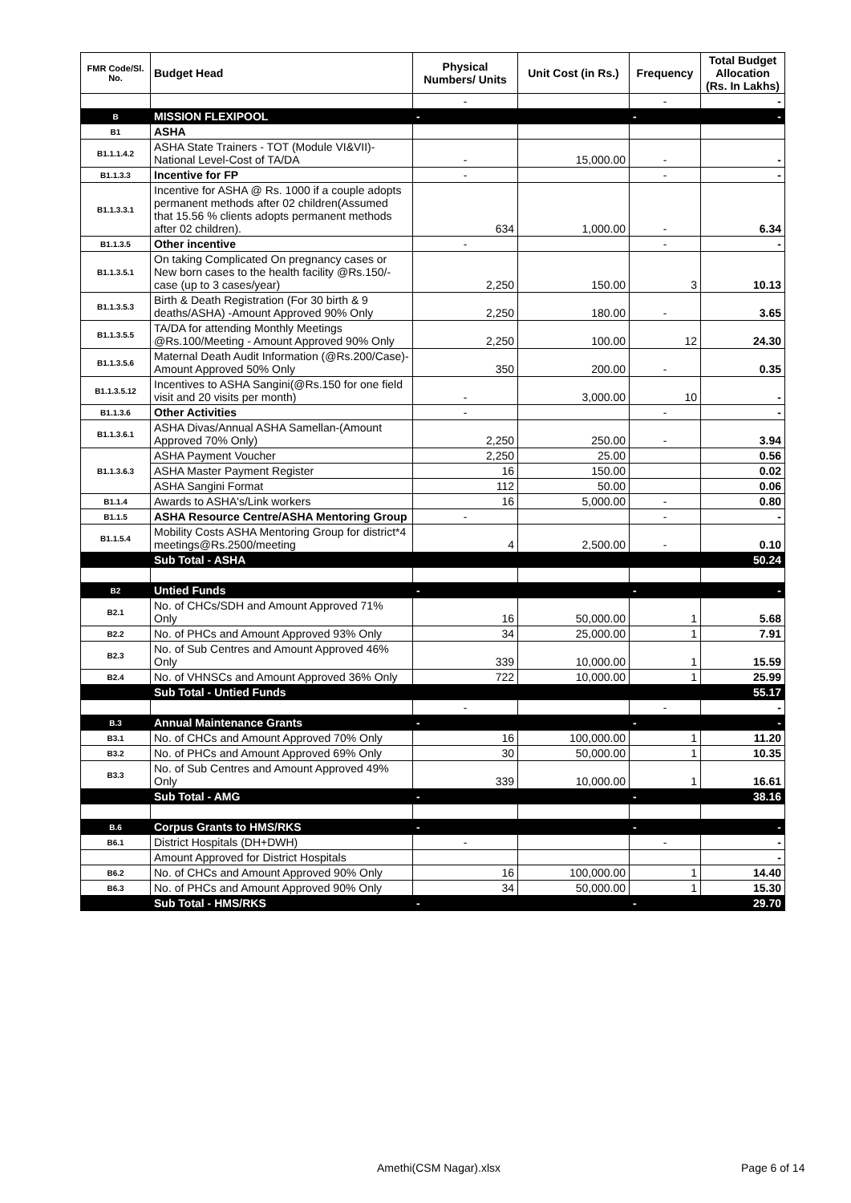| FMR Code/Sl. No. | Budget Head | Physical Numbers/ Units | Unit Cost (in Rs.) | Frequency | Total Budget Allocation (Rs. In Lakhs) |
| --- | --- | --- | --- | --- | --- |
| | | - | | - | - |
| B | MISSION FLEXIPOOL | - | | - | - |
| B1 | ASHA | | | | |
| B1.1.1.4.2 | ASHA State Trainers - TOT (Module VI&VII)-National Level-Cost of TA/DA | - | 15,000.00 | - | - |
| B1.1.3.3 | Incentive for FP | - | | - | - |
| B1.1.3.3.1 | Incentive for ASHA @ Rs. 1000 if a couple adopts permanent methods after 02 children(Assumed that 15.56 % clients adopts permanent methods after 02 children). | 634 | 1,000.00 | - | 6.34 |
| B1.1.3.5 | Other incentive | - | | - | - |
| B1.1.3.5.1 | On taking Complicated On pregnancy cases or New born cases to the health facility @Rs.150/- case (up to 3 cases/year) | 2,250 | 150.00 | 3 | 10.13 |
| B1.1.3.5.3 | Birth & Death Registration (For 30 birth & 9 deaths/ASHA) -Amount Approved 90% Only | 2,250 | 180.00 | - | 3.65 |
| B1.1.3.5.5 | TA/DA for attending Monthly Meetings @Rs.100/Meeting - Amount Approved 90% Only | 2,250 | 100.00 | 12 | 24.30 |
| B1.1.3.5.6 | Maternal Death Audit Information (@Rs.200/Case)-Amount Approved 50% Only | 350 | 200.00 | - | 0.35 |
| B1.1.3.5.12 | Incentives to ASHA Sangini(@Rs.150 for one field visit and 20 visits per month) | - | 3,000.00 | 10 | - |
| B1.1.3.6 | Other Activities | - | | - | - |
| B1.1.3.6.1 | ASHA Divas/Annual ASHA Samellan-(Amount Approved 70% Only) | 2,250 | 250.00 | - | 3.94 |
| B1.1.3.6.3 | ASHA Payment Voucher | 2,250 | 25.00 | | 0.56 |
| | ASHA Master Payment Register | 16 | 150.00 | | 0.02 |
| | ASHA Sangini Format | 112 | 50.00 | | 0.06 |
| B1.1.4 | Awards to ASHA's/Link workers | 16 | 5,000.00 | - | 0.80 |
| B1.1.5 | ASHA Resource Centre/ASHA Mentoring Group | - | | - | - |
| B1.1.5.4 | Mobility Costs ASHA Mentoring Group for district*4 meetings@Rs.2500/meeting | 4 | 2,500.00 | - | 0.10 |
| | Sub Total - ASHA | | | | 50.24 |
| B2 | Untied Funds | - | | - | - |
| B2.1 | No. of CHCs/SDH and Amount Approved 71% Only | 16 | 50,000.00 | 1 | 5.68 |
| B2.2 | No. of PHCs and Amount Approved 93% Only | 34 | 25,000.00 | 1 | 7.91 |
| B2.3 | No. of Sub Centres and Amount Approved 46% Only | 339 | 10,000.00 | 1 | 15.59 |
| B2.4 | No. of VHNSCs and Amount Approved 36% Only | 722 | 10,000.00 | 1 | 25.99 |
| | Sub Total - Untied Funds | | | | 55.17 |
| | | - | | - | - |
| B.3 | Annual Maintenance Grants | - | | - | - |
| B3.1 | No. of CHCs and Amount Approved 70% Only | 16 | 100,000.00 | 1 | 11.20 |
| B3.2 | No. of PHCs and Amount Approved 69% Only | 30 | 50,000.00 | 1 | 10.35 |
| B3.3 | No. of Sub Centres and Amount Approved 49% Only | 339 | 10,000.00 | 1 | 16.61 |
| | Sub Total - AMG | - | | - | 38.16 |
| B.6 | Corpus Grants to HMS/RKS | - | | - | - |
| B6.1 | District Hospitals (DH+DWH) | - | | - | - |
| | Amount Approved for District Hospitals | | | | - |
| B6.2 | No. of CHCs and Amount Approved 90% Only | 16 | 100,000.00 | 1 | 14.40 |
| B6.3 | No. of PHCs and Amount Approved 90% Only | 34 | 50,000.00 | 1 | 15.30 |
| | Sub Total - HMS/RKS | - | | - | 29.70 |
Amethi(CSM Nagar).xlsx Page 6 of 14